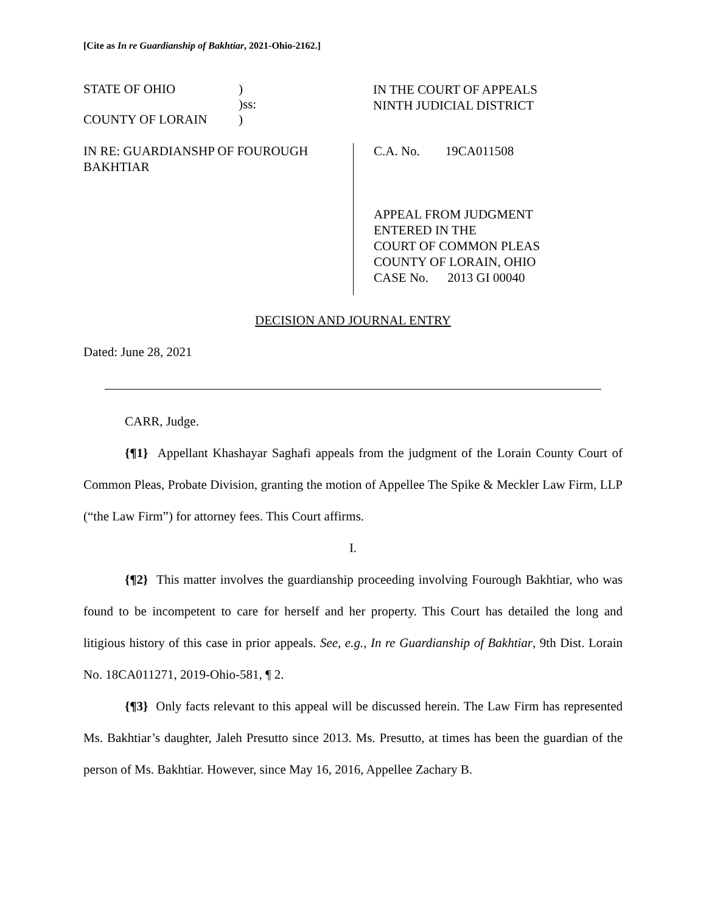[Cite as In re Guardianship of Bakhtiar, 2021-Ohio-2162.]
STATE OF OHIO)
)ss:
COUNTY OF LORAIN)
IN THE COURT OF APPEALS
NINTH JUDICIAL DISTRICT
IN RE: GUARDIANSHP OF FOUROUGH BAKHTIAR
C.A. No. 19CA011508
APPEAL FROM JUDGMENT
ENTERED IN THE
COURT OF COMMON PLEAS
COUNTY OF LORAIN, OHIO
CASE No. 2013 GI 00040
DECISION AND JOURNAL ENTRY
Dated: June 28, 2021
CARR, Judge.
{¶1} Appellant Khashayar Saghafi appeals from the judgment of the Lorain County Court of Common Pleas, Probate Division, granting the motion of Appellee The Spike & Meckler Law Firm, LLP (“the Law Firm”) for attorney fees. This Court affirms.
I.
{¶2} This matter involves the guardianship proceeding involving Fourough Bakhtiar, who was found to be incompetent to care for herself and her property. This Court has detailed the long and litigious history of this case in prior appeals. See, e.g., In re Guardianship of Bakhtiar, 9th Dist. Lorain No. 18CA011271, 2019-Ohio-581, ¶ 2.
{¶3} Only facts relevant to this appeal will be discussed herein. The Law Firm has represented Ms. Bakhtiar’s daughter, Jaleh Presutto since 2013. Ms. Presutto, at times has been the guardian of the person of Ms. Bakhtiar. However, since May 16, 2016, Appellee Zachary B.